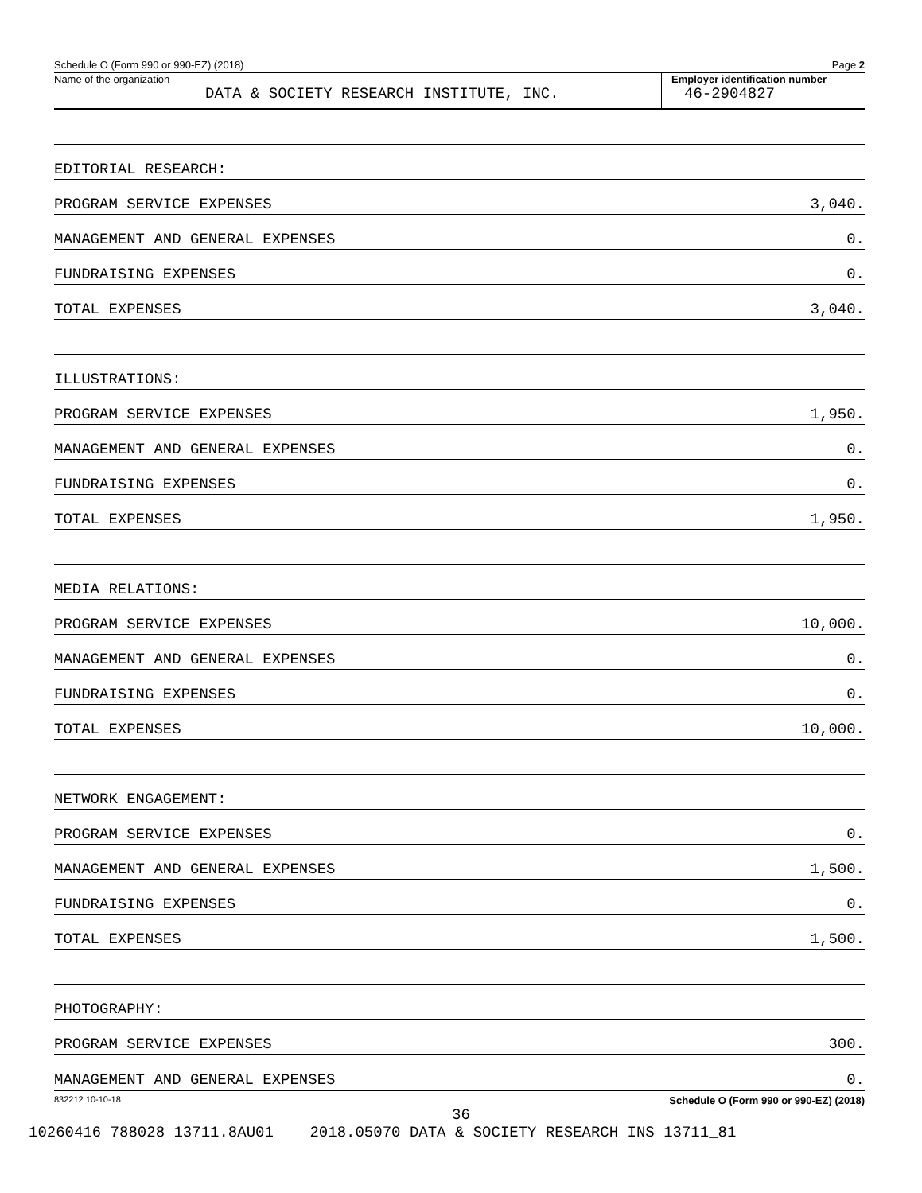Schedule O (Form 990 or 990-EZ) (2018) Page 2
Name of the organization
DATA & SOCIETY RESEARCH INSTITUTE, INC.
Employer identification number
46-2904827
EDITORIAL RESEARCH:
PROGRAM SERVICE EXPENSES 3,040.
MANAGEMENT AND GENERAL EXPENSES 0.
FUNDRAISING EXPENSES 0.
TOTAL EXPENSES 3,040.
ILLUSTRATIONS:
PROGRAM SERVICE EXPENSES 1,950.
MANAGEMENT AND GENERAL EXPENSES 0.
FUNDRAISING EXPENSES 0.
TOTAL EXPENSES 1,950.
MEDIA RELATIONS:
PROGRAM SERVICE EXPENSES 10,000.
MANAGEMENT AND GENERAL EXPENSES 0.
FUNDRAISING EXPENSES 0.
TOTAL EXPENSES 10,000.
NETWORK ENGAGEMENT:
PROGRAM SERVICE EXPENSES 0.
MANAGEMENT AND GENERAL EXPENSES 1,500.
FUNDRAISING EXPENSES 0.
TOTAL EXPENSES 1,500.
PHOTOGRAPHY:
PROGRAM SERVICE EXPENSES 300.
MANAGEMENT AND GENERAL EXPENSES 0.
832212 10-10-18 Schedule O (Form 990 or 990-EZ) (2018)
36
10260416 788028 13711.8AU01 2018.05070 DATA & SOCIETY RESEARCH INS 13711_81